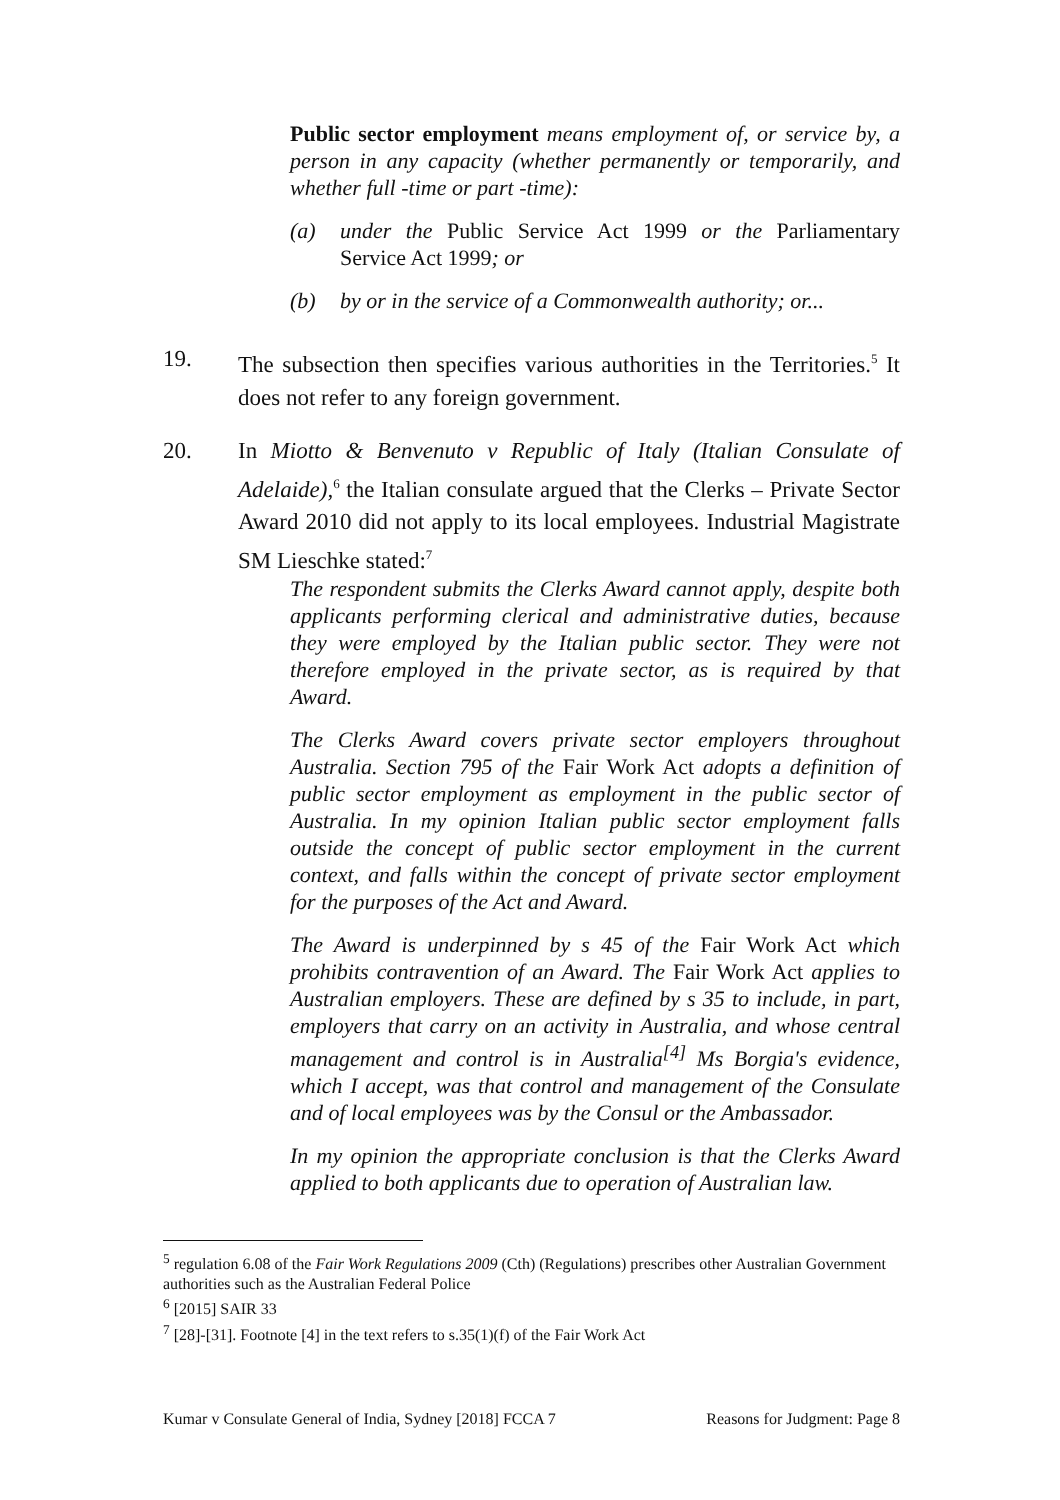Public sector employment means employment of, or service by, a person in any capacity (whether permanently or temporarily, and whether full -time or part -time):
(a) under the Public Service Act 1999 or the Parliamentary Service Act 1999; or
(b) by or in the service of a Commonwealth authority; or...
19. The subsection then specifies various authorities in the Territories.<sup>5</sup> It does not refer to any foreign government.
20. In Miotto & Benvenuto v Republic of Italy (Italian Consulate of Adelaide),<sup>6</sup> the Italian consulate argued that the Clerks – Private Sector Award 2010 did not apply to its local employees. Industrial Magistrate SM Lieschke stated:<sup>7</sup>
The respondent submits the Clerks Award cannot apply, despite both applicants performing clerical and administrative duties, because they were employed by the Italian public sector. They were not therefore employed in the private sector, as is required by that Award.
The Clerks Award covers private sector employers throughout Australia. Section 795 of the Fair Work Act adopts a definition of public sector employment as employment in the public sector of Australia. In my opinion Italian public sector employment falls outside the concept of public sector employment in the current context, and falls within the concept of private sector employment for the purposes of the Act and Award.
The Award is underpinned by s 45 of the Fair Work Act which prohibits contravention of an Award. The Fair Work Act applies to Australian employers. These are defined by s 35 to include, in part, employers that carry on an activity in Australia, and whose central management and control is in Australia<sup>[4]</sup> Ms Borgia's evidence, which I accept, was that control and management of the Consulate and of local employees was by the Consul or the Ambassador.
In my opinion the appropriate conclusion is that the Clerks Award applied to both applicants due to operation of Australian law.
<sup>5</sup> regulation 6.08 of the Fair Work Regulations 2009 (Cth) (Regulations) prescribes other Australian Government authorities such as the Australian Federal Police
<sup>6</sup> [2015] SAIR 33
<sup>7</sup> [28]-[31]. Footnote [4] in the text refers to s.35(1)(f) of the Fair Work Act
Kumar v Consulate General of India, Sydney [2018] FCCA 7 Reasons for Judgment: Page 8